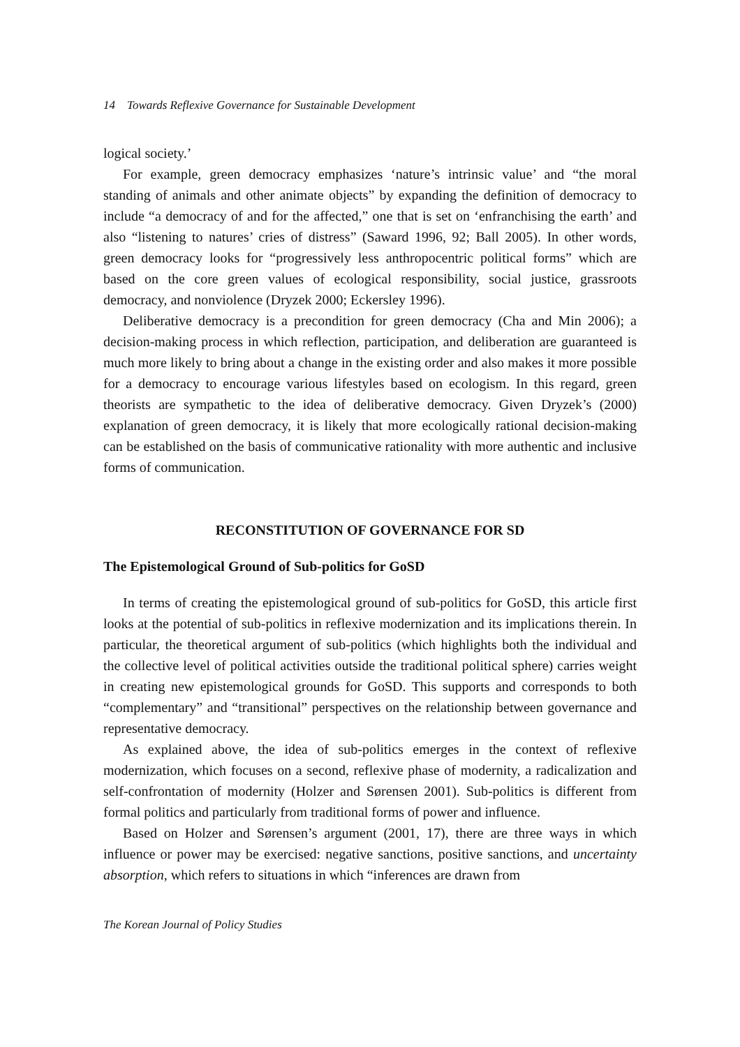14 Towards Reflexive Governance for Sustainable Development
logical society.’
For example, green democracy emphasizes ‘nature’s intrinsic value’ and “the moral standing of animals and other animate objects” by expanding the definition of democracy to include “a democracy of and for the affected,” one that is set on ‘enfranchising the earth’ and also “listening to natures’ cries of distress” (Saward 1996, 92; Ball 2005). In other words, green democracy looks for “progressively less anthropocentric political forms” which are based on the core green values of ecological responsibility, social justice, grassroots democracy, and nonviolence (Dryzek 2000; Eckersley 1996).
Deliberative democracy is a precondition for green democracy (Cha and Min 2006); a decision-making process in which reflection, participation, and deliberation are guaranteed is much more likely to bring about a change in the existing order and also makes it more possible for a democracy to encourage various lifestyles based on ecologism. In this regard, green theorists are sympathetic to the idea of deliberative democracy. Given Dryzek’s (2000) explanation of green democracy, it is likely that more ecologically rational decision-making can be established on the basis of communicative rationality with more authentic and inclusive forms of communication.
RECONSTITUTION OF GOVERNANCE FOR SD
The Epistemological Ground of Sub-politics for GoSD
In terms of creating the epistemological ground of sub-politics for GoSD, this article first looks at the potential of sub-politics in reflexive modernization and its implications therein. In particular, the theoretical argument of sub-politics (which highlights both the individual and the collective level of political activities outside the traditional political sphere) carries weight in creating new epistemological grounds for GoSD. This supports and corresponds to both “complementary” and “transitional” perspectives on the relationship between governance and representative democracy.
As explained above, the idea of sub-politics emerges in the context of reflexive modernization, which focuses on a second, reflexive phase of modernity, a radicalization and self-confrontation of modernity (Holzer and Sørensen 2001). Sub-politics is different from formal politics and particularly from traditional forms of power and influence.
Based on Holzer and Sørensen’s argument (2001, 17), there are three ways in which influence or power may be exercised: negative sanctions, positive sanctions, and uncertainty absorption, which refers to situations in which “inferences are drawn from
The Korean Journal of Policy Studies